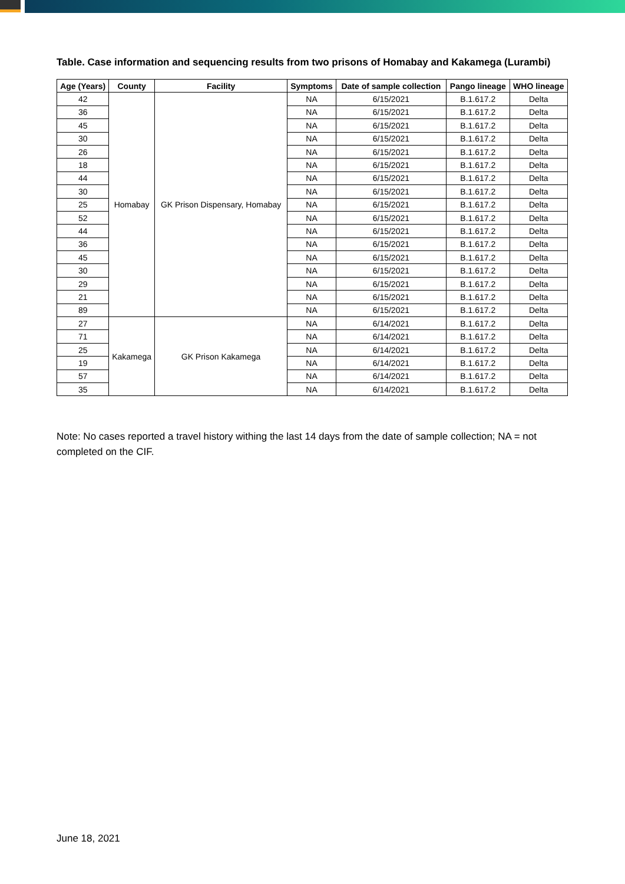Table. Case information and sequencing results from two prisons of Homabay and Kakamega (Lurambi)
| Age (Years) | County | Facility | Symptoms | Date of sample collection | Pango lineage | WHO lineage |
| --- | --- | --- | --- | --- | --- | --- |
| 42 | Homabay | GK Prison Dispensary, Homabay | NA | 6/15/2021 | B.1.617.2 | Delta |
| 36 | | | NA | 6/15/2021 | B.1.617.2 | Delta |
| 45 | | | NA | 6/15/2021 | B.1.617.2 | Delta |
| 30 | | | NA | 6/15/2021 | B.1.617.2 | Delta |
| 26 | | | NA | 6/15/2021 | B.1.617.2 | Delta |
| 18 | | | NA | 6/15/2021 | B.1.617.2 | Delta |
| 44 | | | NA | 6/15/2021 | B.1.617.2 | Delta |
| 30 | | | NA | 6/15/2021 | B.1.617.2 | Delta |
| 25 | | | NA | 6/15/2021 | B.1.617.2 | Delta |
| 52 | | | NA | 6/15/2021 | B.1.617.2 | Delta |
| 44 | | | NA | 6/15/2021 | B.1.617.2 | Delta |
| 36 | | | NA | 6/15/2021 | B.1.617.2 | Delta |
| 45 | | | NA | 6/15/2021 | B.1.617.2 | Delta |
| 30 | | | NA | 6/15/2021 | B.1.617.2 | Delta |
| 29 | | | NA | 6/15/2021 | B.1.617.2 | Delta |
| 21 | | | NA | 6/15/2021 | B.1.617.2 | Delta |
| 89 | | | NA | 6/15/2021 | B.1.617.2 | Delta |
| 27 | Kakamega | GK Prison Kakamega | NA | 6/14/2021 | B.1.617.2 | Delta |
| 71 | | | NA | 6/14/2021 | B.1.617.2 | Delta |
| 25 | | | NA | 6/14/2021 | B.1.617.2 | Delta |
| 19 | | | NA | 6/14/2021 | B.1.617.2 | Delta |
| 57 | | | NA | 6/14/2021 | B.1.617.2 | Delta |
| 35 | | | NA | 6/14/2021 | B.1.617.2 | Delta |
Note: No cases reported a travel history withing the last 14 days from the date of sample collection; NA = not completed on the CIF.
June 18, 2021